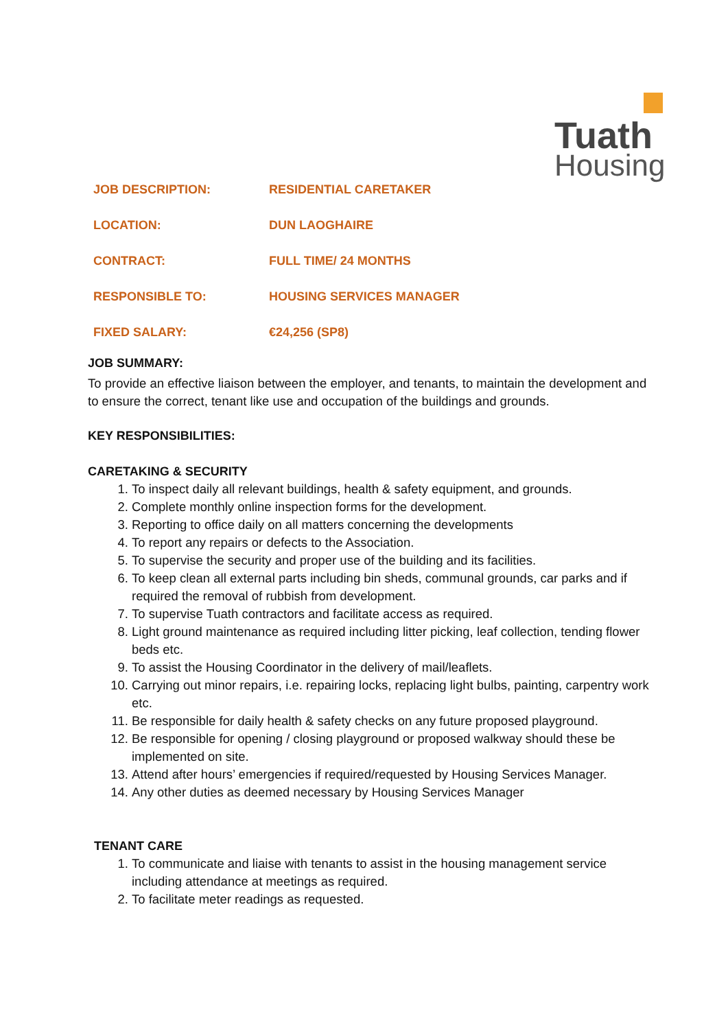Tuath
Housing
| JOB DESCRIPTION: | RESIDENTIAL CARETAKER |
| LOCATION: | DUN LAOGHAIRE |
| CONTRACT: | FULL TIME/ 24 MONTHS |
| RESPONSIBLE TO: | HOUSING SERVICES MANAGER |
| FIXED SALARY: | €24,256 (SP8) |
JOB SUMMARY:
To provide an effective liaison between the employer, and tenants, to maintain the development and to ensure the correct, tenant like use and occupation of the buildings and grounds.
KEY RESPONSIBILITIES:
CARETAKING & SECURITY
1. To inspect daily all relevant buildings, health & safety equipment, and grounds.
2. Complete monthly online inspection forms for the development.
3. Reporting to office daily on all matters concerning the developments
4. To report any repairs or defects to the Association.
5. To supervise the security and proper use of the building and its facilities.
6. To keep clean all external parts including bin sheds, communal grounds, car parks and if required the removal of rubbish from development.
7. To supervise Tuath contractors and facilitate access as required.
8. Light ground maintenance as required including litter picking, leaf collection, tending flower beds etc.
9. To assist the Housing Coordinator in the delivery of mail/leaflets.
10. Carrying out minor repairs, i.e. repairing locks, replacing light bulbs, painting, carpentry work etc.
11. Be responsible for daily health & safety checks on any future proposed playground.
12. Be responsible for opening / closing playground or proposed walkway should these be implemented on site.
13. Attend after hours’ emergencies if required/requested by Housing Services Manager.
14. Any other duties as deemed necessary by Housing Services Manager
TENANT CARE
1. To communicate and liaise with tenants to assist in the housing management service including attendance at meetings as required.
2. To facilitate meter readings as requested.